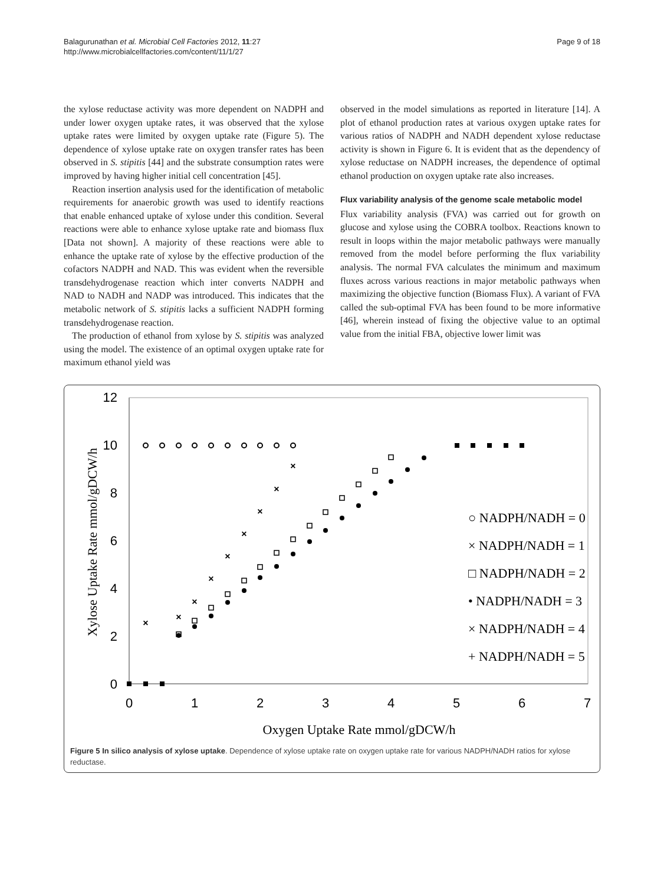Balagurunathan et al. Microbial Cell Factories 2012, 11:27
http://www.microbialcellfactories.com/content/11/1/27
Page 9 of 18
the xylose reductase activity was more dependent on NADPH and under lower oxygen uptake rates, it was observed that the xylose uptake rates were limited by oxygen uptake rate (Figure 5). The dependence of xylose uptake rate on oxygen transfer rates has been observed in S. stipitis [44] and the substrate consumption rates were improved by having higher initial cell concentration [45].
Reaction insertion analysis used for the identification of metabolic requirements for anaerobic growth was used to identify reactions that enable enhanced uptake of xylose under this condition. Several reactions were able to enhance xylose uptake rate and biomass flux [Data not shown]. A majority of these reactions were able to enhance the uptake rate of xylose by the effective production of the cofactors NADPH and NAD. This was evident when the reversible transdehydrogenase reaction which inter converts NADPH and NAD to NADH and NADP was introduced. This indicates that the metabolic network of S. stipitis lacks a sufficient NADPH forming transdehydrogenase reaction.
The production of ethanol from xylose by S. stipitis was analyzed using the model. The existence of an optimal oxygen uptake rate for maximum ethanol yield was
observed in the model simulations as reported in literature [14]. A plot of ethanol production rates at various oxygen uptake rates for various ratios of NADPH and NADH dependent xylose reductase activity is shown in Figure 6. It is evident that as the dependency of xylose reductase on NADPH increases, the dependence of optimal ethanol production on oxygen uptake rate also increases.
Flux variability analysis of the genome scale metabolic model
Flux variability analysis (FVA) was carried out for growth on glucose and xylose using the COBRA toolbox. Reactions known to result in loops within the major metabolic pathways were manually removed from the model before performing the flux variability analysis. The normal FVA calculates the minimum and maximum fluxes across various reactions in major metabolic pathways when maximizing the objective function (Biomass Flux). A variant of FVA called the sub-optimal FVA has been found to be more informative [46], wherein instead of fixing the objective value to an optimal value from the initial FBA, objective lower limit was
12
10
8
6
4
2
0
0
1
2
3
4
5
6
7
Oxygen Uptake Rate mmol/gDCW/h
Xylose Uptake Rate mmol/gDCW/h
×
×
×
×
×
×
×
×
×
○ NADPH/NADH = 0
× NADPH/NADH = 1
□ NADPH/NADH = 2
• NADPH/NADH = 3
× NADPH/NADH = 4
+ NADPH/NADH = 5
Figure 5 In silico analysis of xylose uptake. Dependence of xylose uptake rate on oxygen uptake rate for various NADPH/NADH ratios for xylose reductase.